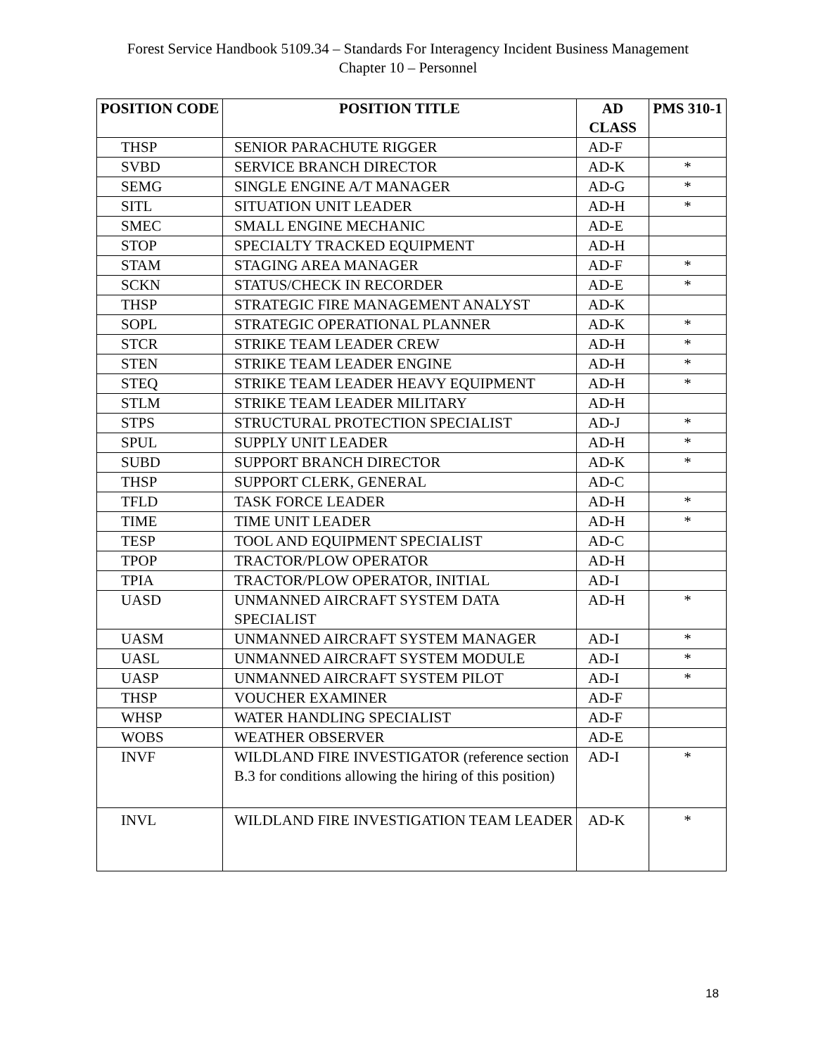Forest Service Handbook 5109.34 – Standards For Interagency Incident Business Management
Chapter 10 – Personnel
| POSITION CODE | POSITION TITLE | AD CLASS | PMS 310-1 |
| --- | --- | --- | --- |
| THSP | SENIOR PARACHUTE RIGGER | AD-F | |
| SVBD | SERVICE BRANCH DIRECTOR | AD-K | * |
| SEMG | SINGLE ENGINE A/T MANAGER | AD-G | * |
| SITL | SITUATION UNIT LEADER | AD-H | * |
| SMEC | SMALL ENGINE MECHANIC | AD-E | |
| STOP | SPECIALTY TRACKED EQUIPMENT | AD-H | |
| STAM | STAGING AREA MANAGER | AD-F | * |
| SCKN | STATUS/CHECK IN RECORDER | AD-E | * |
| THSP | STRATEGIC FIRE MANAGEMENT ANALYST | AD-K | |
| SOPL | STRATEGIC OPERATIONAL PLANNER | AD-K | * |
| STCR | STRIKE TEAM LEADER CREW | AD-H | * |
| STEN | STRIKE TEAM LEADER ENGINE | AD-H | * |
| STEQ | STRIKE TEAM LEADER HEAVY EQUIPMENT | AD-H | * |
| STLM | STRIKE TEAM LEADER MILITARY | AD-H | |
| STPS | STRUCTURAL PROTECTION SPECIALIST | AD-J | * |
| SPUL | SUPPLY UNIT LEADER | AD-H | * |
| SUBD | SUPPORT BRANCH DIRECTOR | AD-K | * |
| THSP | SUPPORT CLERK, GENERAL | AD-C | |
| TFLD | TASK FORCE LEADER | AD-H | * |
| TIME | TIME UNIT LEADER | AD-H | * |
| TESP | TOOL AND EQUIPMENT SPECIALIST | AD-C | |
| TPOP | TRACTOR/PLOW OPERATOR | AD-H | |
| TPIA | TRACTOR/PLOW OPERATOR, INITIAL | AD-I | |
| UASD | UNMANNED AIRCRAFT SYSTEM DATA SPECIALIST | AD-H | * |
| UASM | UNMANNED AIRCRAFT SYSTEM MANAGER | AD-I | * |
| UASL | UNMANNED AIRCRAFT SYSTEM MODULE | AD-I | * |
| UASP | UNMANNED AIRCRAFT SYSTEM PILOT | AD-I | * |
| THSP | VOUCHER EXAMINER | AD-F | |
| WHSP | WATER HANDLING SPECIALIST | AD-F | |
| WOBS | WEATHER OBSERVER | AD-E | |
| INVF | WILDLAND FIRE INVESTIGATOR (reference section B.3 for conditions allowing the hiring of this position) | AD-I | * |
| INVL | WILDLAND FIRE INVESTIGATION TEAM LEADER | AD-K | * |
18